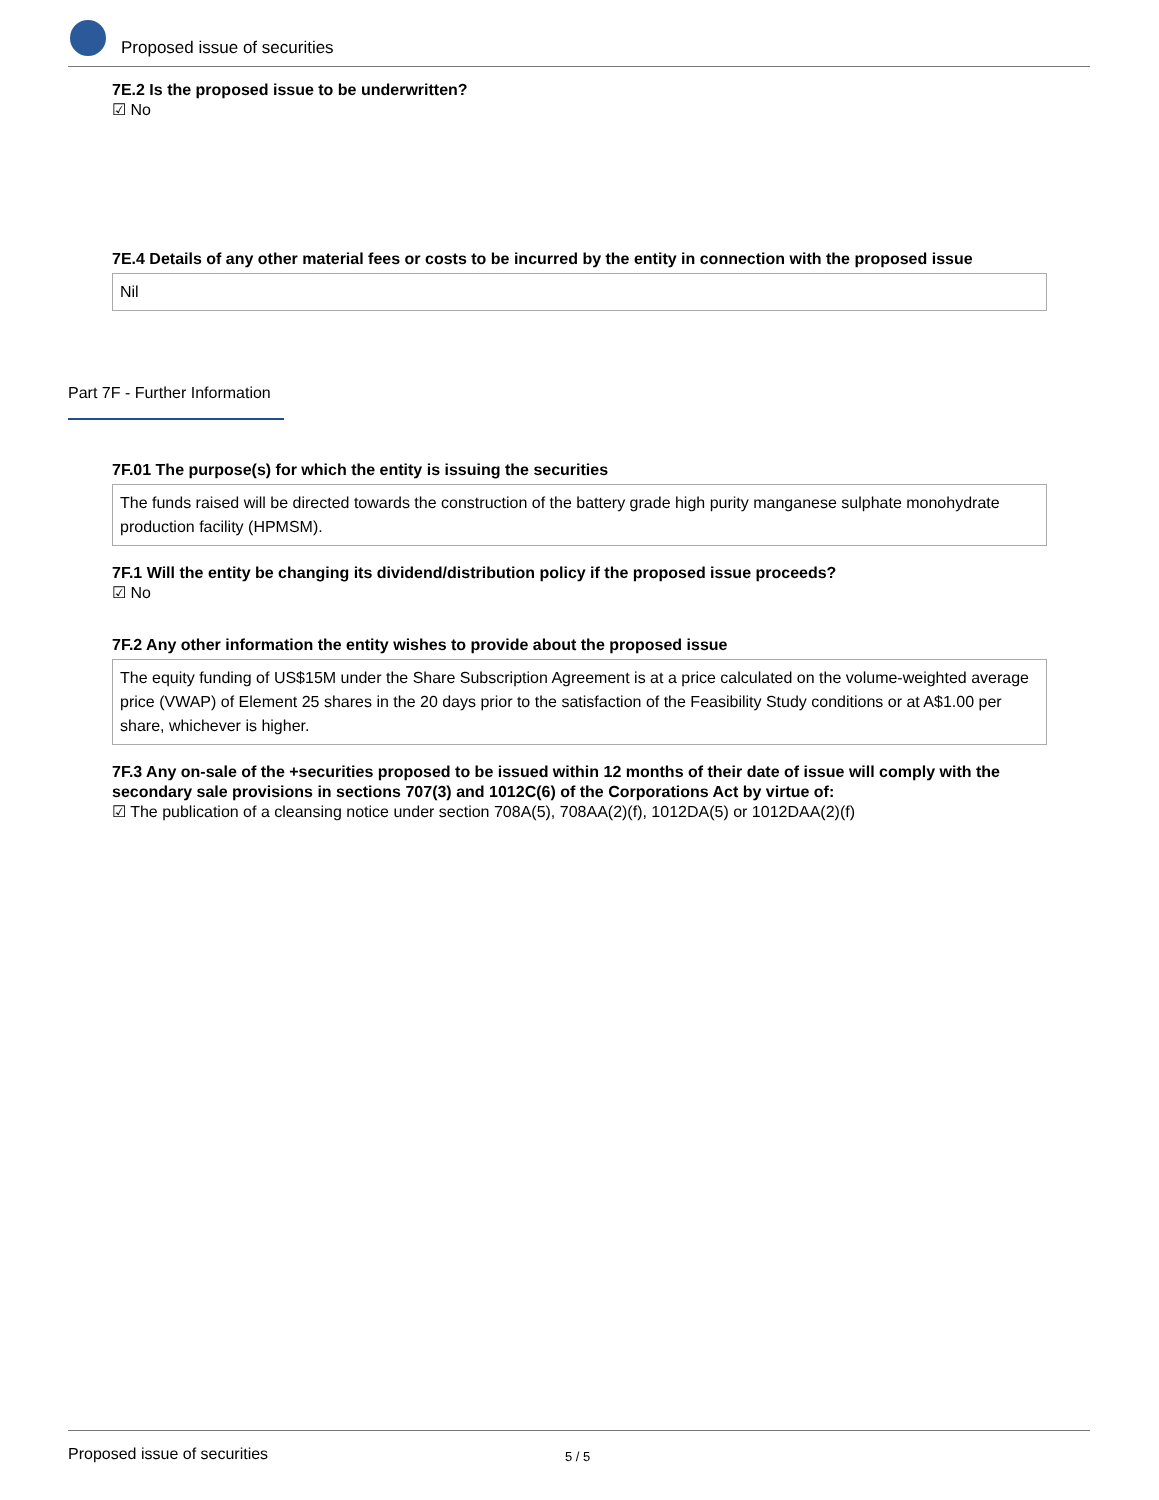Proposed issue of securities
7E.2 Is the proposed issue to be underwritten?
☑ No
7E.4 Details of any other material fees or costs to be incurred by the entity in connection with the proposed issue
Nil
Part 7F - Further Information
7F.01 The purpose(s) for which the entity is issuing the securities
The funds raised will be directed towards the construction of the battery grade high purity manganese sulphate monohydrate production facility (HPMSM).
7F.1 Will the entity be changing its dividend/distribution policy if the proposed issue proceeds?
☑ No
7F.2 Any other information the entity wishes to provide about the proposed issue
The equity funding of US$15M under the Share Subscription Agreement is at a price calculated on the volume-weighted average price (VWAP) of Element 25 shares in the 20 days prior to the satisfaction of the Feasibility Study conditions or at A$1.00 per share, whichever is higher.
7F.3 Any on-sale of the +securities proposed to be issued within 12 months of their date of issue will comply with the secondary sale provisions in sections 707(3) and 1012C(6) of the Corporations Act by virtue of:
☑ The publication of a cleansing notice under section 708A(5), 708AA(2)(f), 1012DA(5) or 1012DAA(2)(f)
Proposed issue of securities 5 / 5